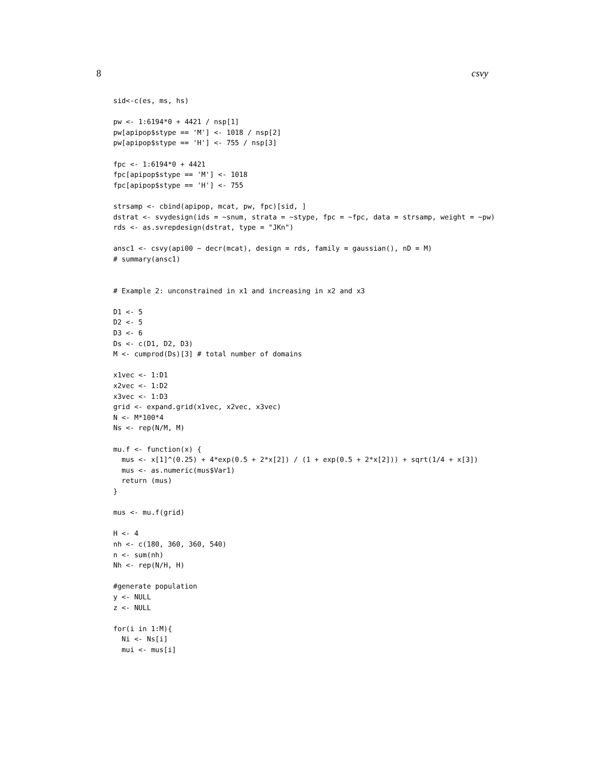8 csvy
sid<-c(es, ms, hs)

pw <- 1:6194*0 + 4421 / nsp[1]
pw[apipop$stype == 'M'] <- 1018 / nsp[2]
pw[apipop$stype == 'H'] <- 755 / nsp[3]

fpc <- 1:6194*0 + 4421
fpc[apipop$stype == 'M'] <- 1018
fpc[apipop$stype == 'H'] <- 755

strsamp <- cbind(apipop, mcat, pw, fpc)[sid, ]
dstrat <- svydesign(ids = ~snum, strata = ~stype, fpc = ~fpc, data = strsamp, weight = ~pw)
rds <- as.svrepdesign(dstrat, type = "JKn")

ansc1 <- csvy(api00 ~ decr(mcat), design = rds, family = gaussian(), nD = M)
# summary(ansc1)


# Example 2: unconstrained in x1 and increasing in x2 and x3

D1 <- 5
D2 <- 5
D3 <- 6
Ds <- c(D1, D2, D3)
M <- cumprod(Ds)[3] # total number of domains

x1vec <- 1:D1
x2vec <- 1:D2
x3vec <- 1:D3
grid <- expand.grid(x1vec, x2vec, x3vec)
N <- M*100*4
Ns <- rep(N/M, M)

mu.f <- function(x) {
  mus <- x[1]^(0.25) + 4*exp(0.5 + 2*x[2]) / (1 + exp(0.5 + 2*x[2])) + sqrt(1/4 + x[3])
  mus <- as.numeric(mus$Var1)
  return (mus)
}

mus <- mu.f(grid)

H <- 4
nh <- c(180, 360, 360, 540)
n <- sum(nh)
Nh <- rep(N/H, H)

#generate population
y <- NULL
z <- NULL

for(i in 1:M){
  Ni <- Ns[i]
  mui <- mus[i]